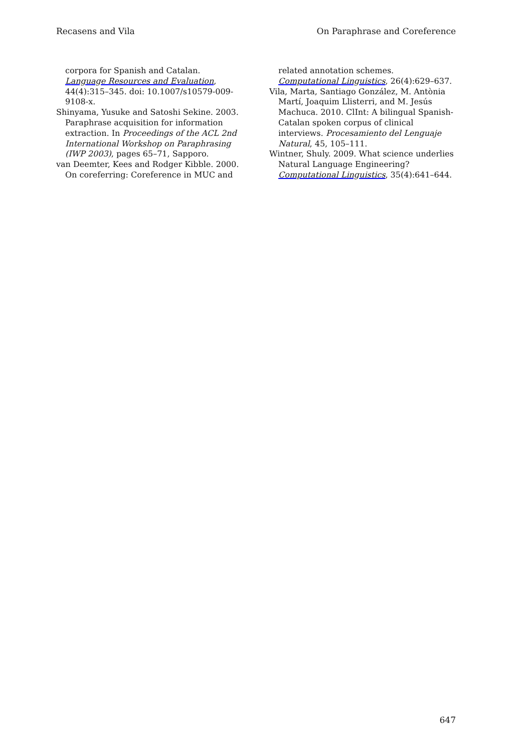Recasens and Vila On Paraphrase and Coreference
corpora for Spanish and Catalan. Language Resources and Evaluation, 44(4):315–345. doi: 10.1007/s10579-009-9108-x.
Shinyama, Yusuke and Satoshi Sekine. 2003. Paraphrase acquisition for information extraction. In Proceedings of the ACL 2nd International Workshop on Paraphrasing (IWP 2003), pages 65–71, Sapporo.
van Deemter, Kees and Rodger Kibble. 2000. On coreferring: Coreference in MUC and
related annotation schemes. Computational Linguistics, 26(4):629–637.
Vila, Marta, Santiago González, M. Antònia Martí, Joaquim Llisterri, and M. Jesús Machuca. 2010. ClInt: A bilingual Spanish-Catalan spoken corpus of clinical interviews. Procesamiento del Lenguaje Natural, 45, 105–111.
Wintner, Shuly. 2009. What science underlies Natural Language Engineering? Computational Linguistics, 35(4):641–644.
647